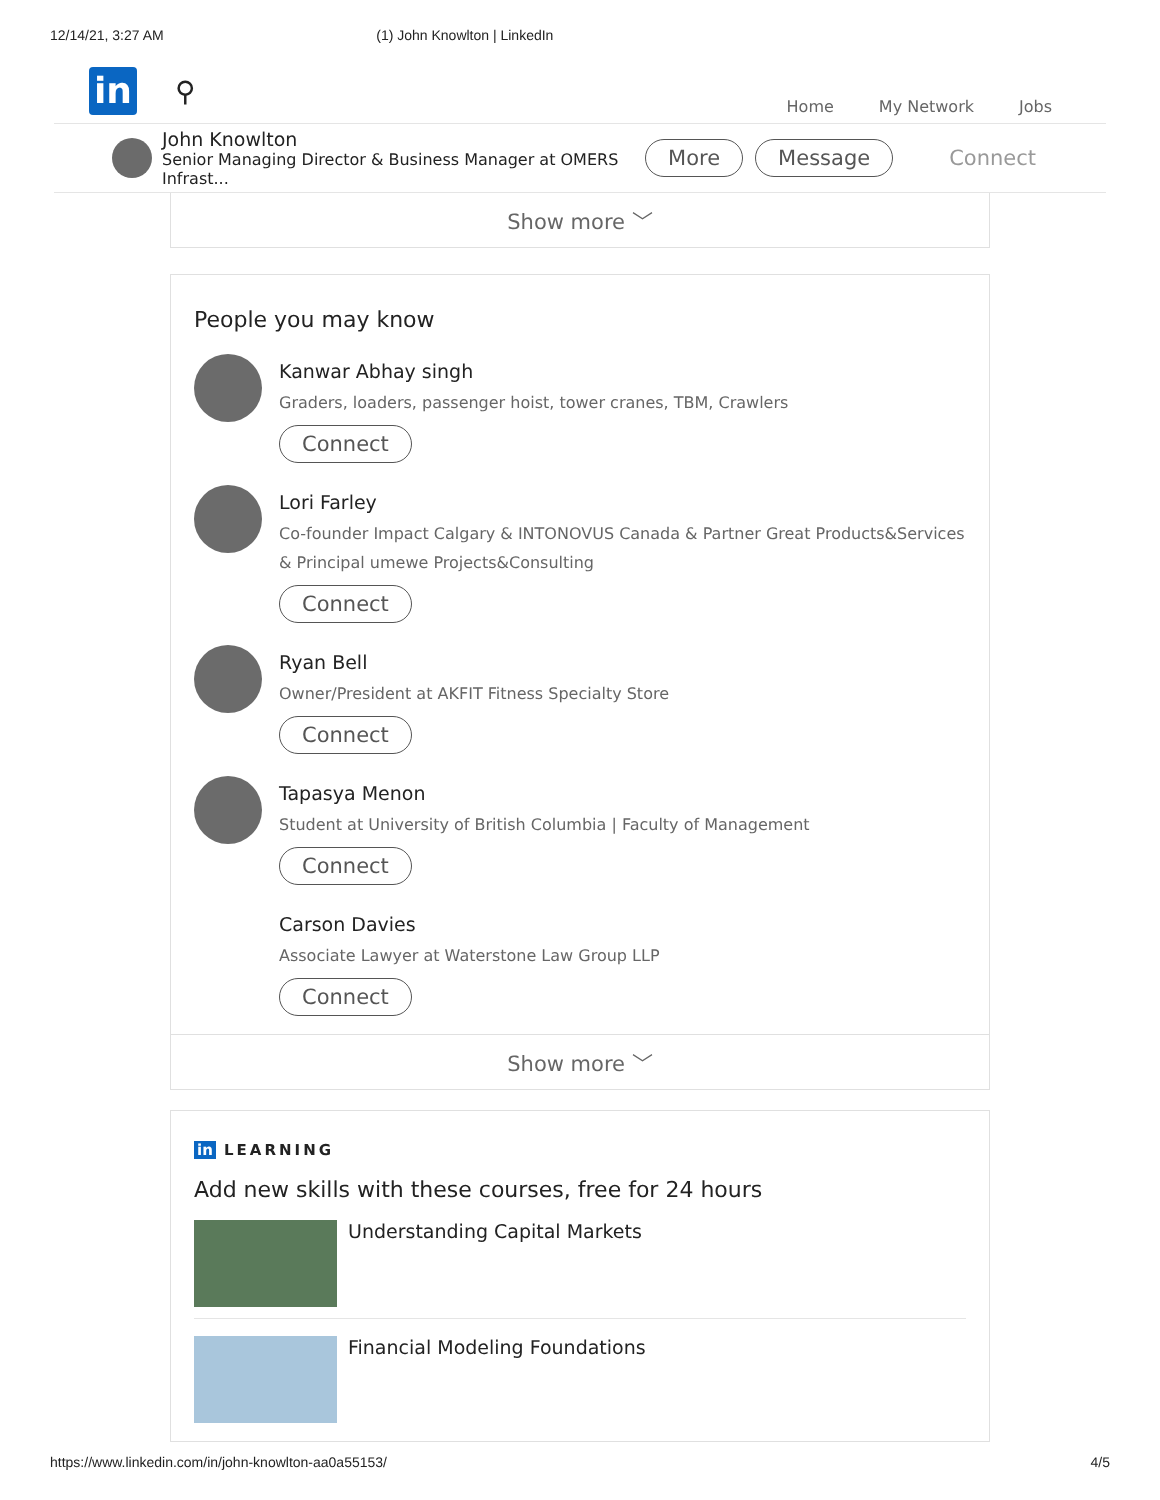12/14/21, 3:27 AM (1) John Knowlton | LinkedIn
in
⚲
Home My Network Jobs
John Knowlton
Senior Managing Director & Business Manager at OMERS Infrast...
More Message Connect
Show more ﹀
People you may know
Kanwar Abhay singh
Graders, loaders, passenger hoist, tower cranes, TBM, Crawlers
Connect
Lori Farley
Co-founder Impact Calgary & INTONOVUS Canada & Partner Great Products&Services & Principal umewe Projects&Consulting
Connect
Ryan Bell
Owner/President at AKFIT Fitness Specialty Store
Connect
Tapasya Menon
Student at University of British Columbia | Faculty of Management
Connect
Carson Davies
Associate Lawyer at Waterstone Law Group LLP
Connect
Show more ﹀
in LEARNING
Add new skills with these courses, free for 24 hours
Understanding Capital Markets
Financial Modeling Foundations
https://www.linkedin.com/in/john-knowlton-aa0a55153/ 4/5